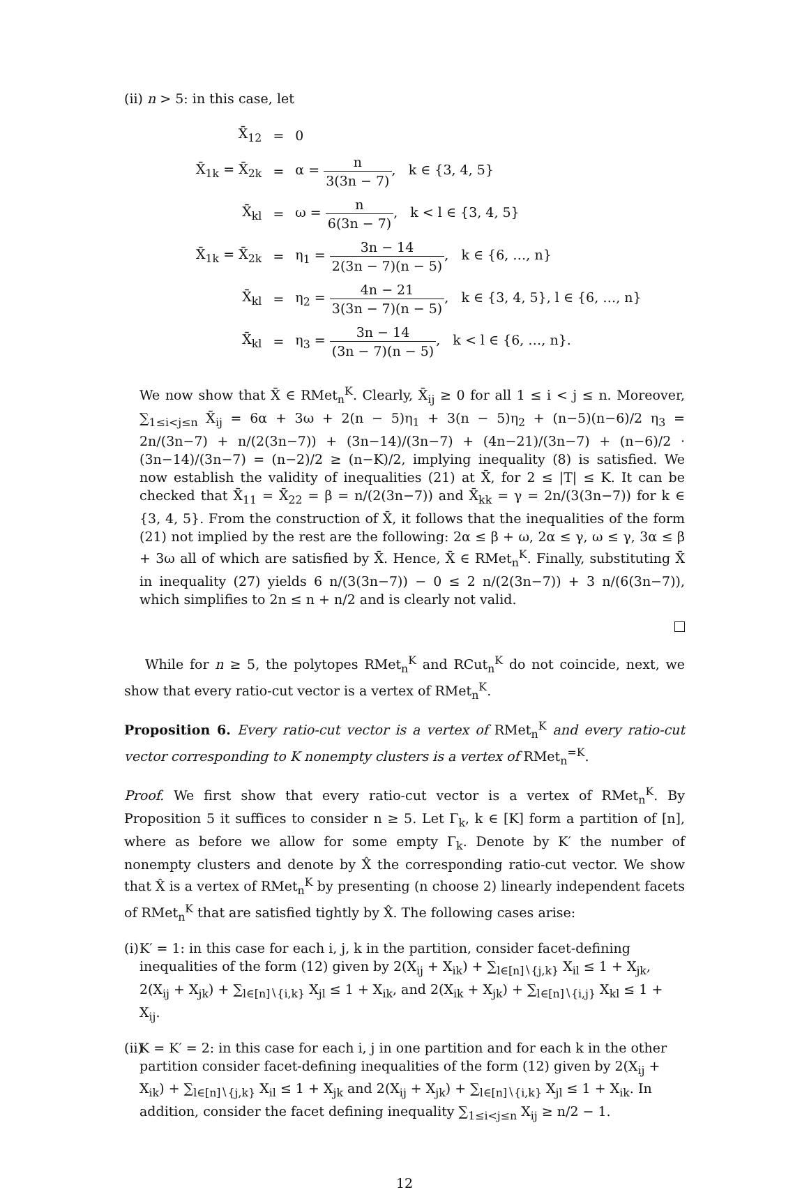(ii) n > 5: in this case, let
| X̄<sub>12</sub> | = | 0 |
| X̄<sub>1k</sub> = X̄<sub>2k</sub> | = | α = n 3(3n − 7) , k ∈ {3, 4, 5} |
| X̄<sub>kl</sub> | = | ω = n 6(3n − 7) , k < l ∈ {3, 4, 5} |
| X̄<sub>1k</sub> = X̄<sub>2k</sub> | = | η<sub>1</sub> = 3n − 14 2(3n − 7)(n − 5) , k ∈ {6, …, n} |
| X̄<sub>kl</sub> | = | η<sub>2</sub> = 4n − 21 3(3n − 7)(n − 5) , k ∈ {3, 4, 5}, l ∈ {6, …, n} |
| X̄<sub>kl</sub> | = | η<sub>3</sub> = 3n − 14 (3n − 7)(n − 5) , k < l ∈ {6, …, n}. |
We now show that X̄ ∈ RMet<sub>n</sub><sup>K</sup>. Clearly, X̄<sub>ij</sub> ≥ 0 for all 1 ≤ i < j ≤ n. Moreover, ∑<sub>1≤i<j≤n</sub> X̄<sub>ij</sub> = 6α + 3ω + 2(n − 5)η<sub>1</sub> + 3(n − 5)η<sub>2</sub> + (n−5)(n−6)/2 η<sub>3</sub> = 2n/(3n−7) + n/(2(3n−7)) + (3n−14)/(3n−7) + (4n−21)/(3n−7) + (n−6)/2 · (3n−14)/(3n−7) = (n−2)/2 ≥ (n−K)/2, implying inequality (8) is satisfied. We now establish the validity of inequalities (21) at X̄, for 2 ≤ |T| ≤ K. It can be checked that X̄<sub>11</sub> = X̄<sub>22</sub> = β = n/(2(3n−7)) and X̄<sub>kk</sub> = γ = 2n/(3(3n−7)) for k ∈ {3, 4, 5}. From the construction of X̄, it follows that the inequalities of the form (21) not implied by the rest are the following: 2α ≤ β + ω, 2α ≤ γ, ω ≤ γ, 3α ≤ β + 3ω all of which are satisfied by X̄. Hence, X̄ ∈ RMet<sub>n</sub><sup>K</sup>. Finally, substituting X̄ in inequality (27) yields 6 n/(3(3n−7)) − 0 ≤ 2 n/(2(3n−7)) + 3 n/(6(3n−7)), which simplifies to 2n ≤ n + n/2 and is clearly not valid.
While for n ≥ 5, the polytopes RMet<sub>n</sub><sup>K</sup> and RCut<sub>n</sub><sup>K</sup> do not coincide, next, we show that every ratio-cut vector is a vertex of RMet<sub>n</sub><sup>K</sup>.
Proposition 6. Every ratio-cut vector is a vertex of RMet<sub>n</sub><sup>K</sup> and every ratio-cut vector corresponding to K nonempty clusters is a vertex of RMet<sub>n</sub><sup>=K</sup>.
Proof. We first show that every ratio-cut vector is a vertex of RMet<sub>n</sub><sup>K</sup>. By Proposition 5 it suffices to consider n ≥ 5. Let Γ<sub>k</sub>, k ∈ [K] form a partition of [n], where as before we allow for some empty Γ<sub>k</sub>. Denote by K′ the number of nonempty clusters and denote by X̂ the corresponding ratio-cut vector. We show that X̂ is a vertex of RMet<sub>n</sub><sup>K</sup> by presenting (n choose 2) linearly independent facets of RMet<sub>n</sub><sup>K</sup> that are satisfied tightly by X̂. The following cases arise:
(i)
K′ = 1: in this case for each i, j, k in the partition, consider facet-defining inequalities of the form (12) given by 2(X<sub>ij</sub> + X<sub>ik</sub>) + ∑<sub>l∈[n]∖{j,k}</sub> X<sub>il</sub> ≤ 1 + X<sub>jk</sub>, 2(X<sub>ij</sub> + X<sub>jk</sub>) + ∑<sub>l∈[n]∖{i,k}</sub> X<sub>jl</sub> ≤ 1 + X<sub>ik</sub>, and 2(X<sub>ik</sub> + X<sub>jk</sub>) + ∑<sub>l∈[n]∖{i,j}</sub> X<sub>kl</sub> ≤ 1 + X<sub>ij</sub>.
(ii)
K = K′ = 2: in this case for each i, j in one partition and for each k in the other partition consider facet-defining inequalities of the form (12) given by 2(X<sub>ij</sub> + X<sub>ik</sub>) + ∑<sub>l∈[n]∖{j,k}</sub> X<sub>il</sub> ≤ 1 + X<sub>jk</sub> and 2(X<sub>ij</sub> + X<sub>jk</sub>) + ∑<sub>l∈[n]∖{i,k}</sub> X<sub>jl</sub> ≤ 1 + X<sub>ik</sub>. In addition, consider the facet defining inequality ∑<sub>1≤i<j≤n</sub> X<sub>ij</sub> ≥ n/2 − 1.
12